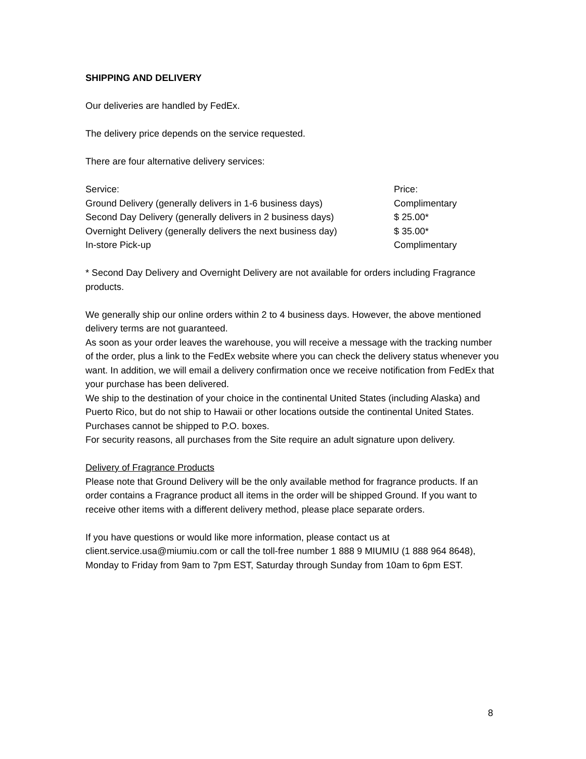SHIPPING AND DELIVERY
Our deliveries are handled by FedEx.
The delivery price depends on the service requested.
There are four alternative delivery services:
| Service: | Price: |
| Ground Delivery (generally delivers in 1-6 business days) | Complimentary |
| Second Day Delivery (generally delivers in 2 business days) | $ 25.00* |
| Overnight Delivery (generally delivers the next business day) | $ 35.00* |
| In-store Pick-up | Complimentary |
* Second Day Delivery and Overnight Delivery are not available for orders including Fragrance products.
We generally ship our online orders within 2 to 4 business days. However, the above mentioned delivery terms are not guaranteed.
As soon as your order leaves the warehouse, you will receive a message with the tracking number of the order, plus a link to the FedEx website where you can check the delivery status whenever you want. In addition, we will email a delivery confirmation once we receive notification from FedEx that your purchase has been delivered.
We ship to the destination of your choice in the continental United States (including Alaska) and Puerto Rico, but do not ship to Hawaii or other locations outside the continental United States. Purchases cannot be shipped to P.O. boxes.
For security reasons, all purchases from the Site require an adult signature upon delivery.
Delivery of Fragrance Products
Please note that Ground Delivery will be the only available method for fragrance products. If an order contains a Fragrance product all items in the order will be shipped Ground. If you want to receive other items with a different delivery method, please place separate orders.
If you have questions or would like more information, please contact us at client.service.usa@miumiu.com or call the toll-free number 1 888 9 MIUMIU (1 888 964 8648), Monday to Friday from 9am to 7pm EST, Saturday through Sunday from 10am to 6pm EST.
8